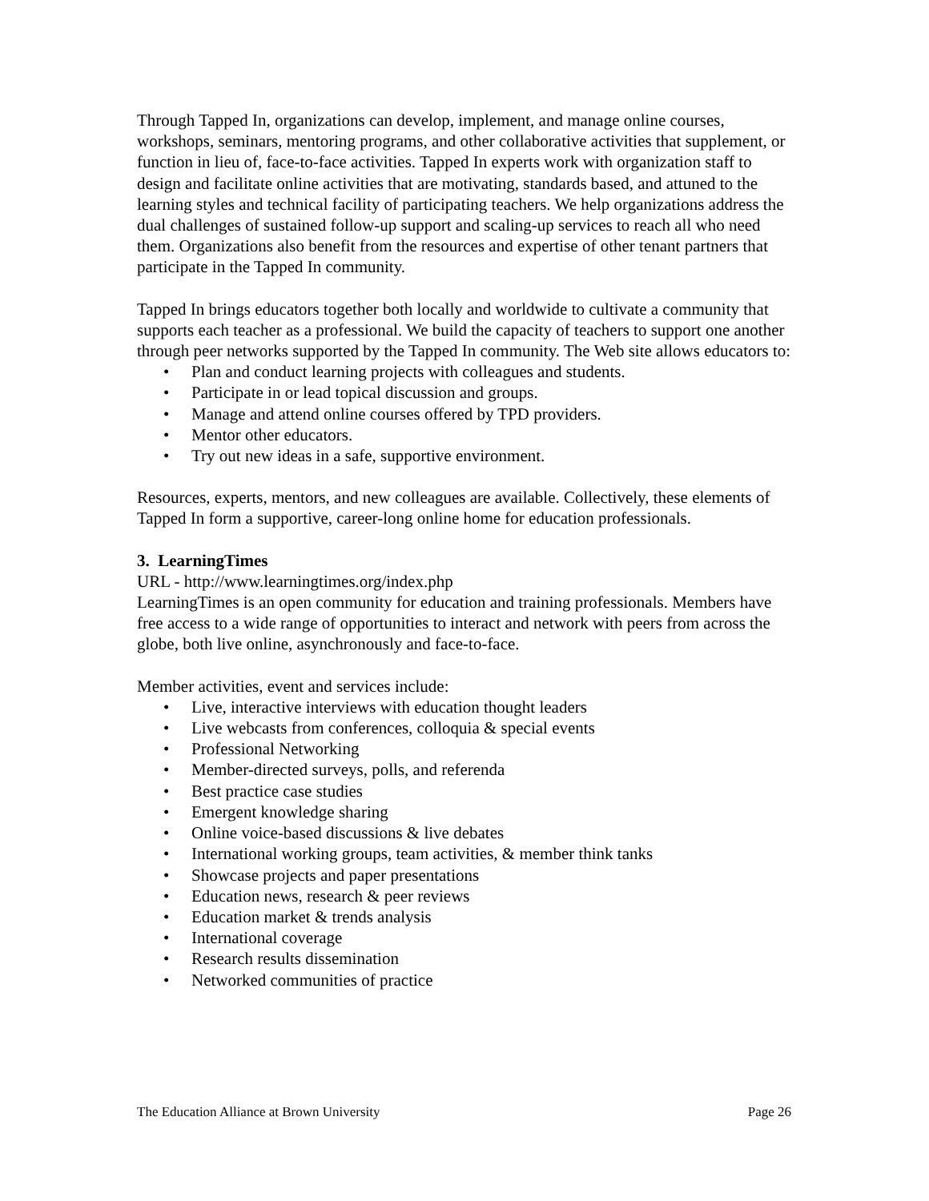Through Tapped In, organizations can develop, implement, and manage online courses, workshops, seminars, mentoring programs, and other collaborative activities that supplement, or function in lieu of, face-to-face activities. Tapped In experts work with organization staff to design and facilitate online activities that are motivating, standards based, and attuned to the learning styles and technical facility of participating teachers. We help organizations address the dual challenges of sustained follow-up support and scaling-up services to reach all who need them. Organizations also benefit from the resources and expertise of other tenant partners that participate in the Tapped In community.
Tapped In brings educators together both locally and worldwide to cultivate a community that supports each teacher as a professional. We build the capacity of teachers to support one another through peer networks supported by the Tapped In community. The Web site allows educators to:
• Plan and conduct learning projects with colleagues and students.
• Participate in or lead topical discussion and groups.
• Manage and attend online courses offered by TPD providers.
• Mentor other educators.
• Try out new ideas in a safe, supportive environment.
Resources, experts, mentors, and new colleagues are available. Collectively, these elements of Tapped In form a supportive, career-long online home for education professionals.
3. LearningTimes
URL - http://www.learningtimes.org/index.php
LearningTimes is an open community for education and training professionals. Members have free access to a wide range of opportunities to interact and network with peers from across the globe, both live online, asynchronously and face-to-face.
Member activities, event and services include:
• Live, interactive interviews with education thought leaders
• Live webcasts from conferences, colloquia & special events
• Professional Networking
• Member-directed surveys, polls, and referenda
• Best practice case studies
• Emergent knowledge sharing
• Online voice-based discussions & live debates
• International working groups, team activities, & member think tanks
• Showcase projects and paper presentations
• Education news, research & peer reviews
• Education market & trends analysis
• International coverage
• Research results dissemination
• Networked communities of practice
The Education Alliance at Brown University Page 26